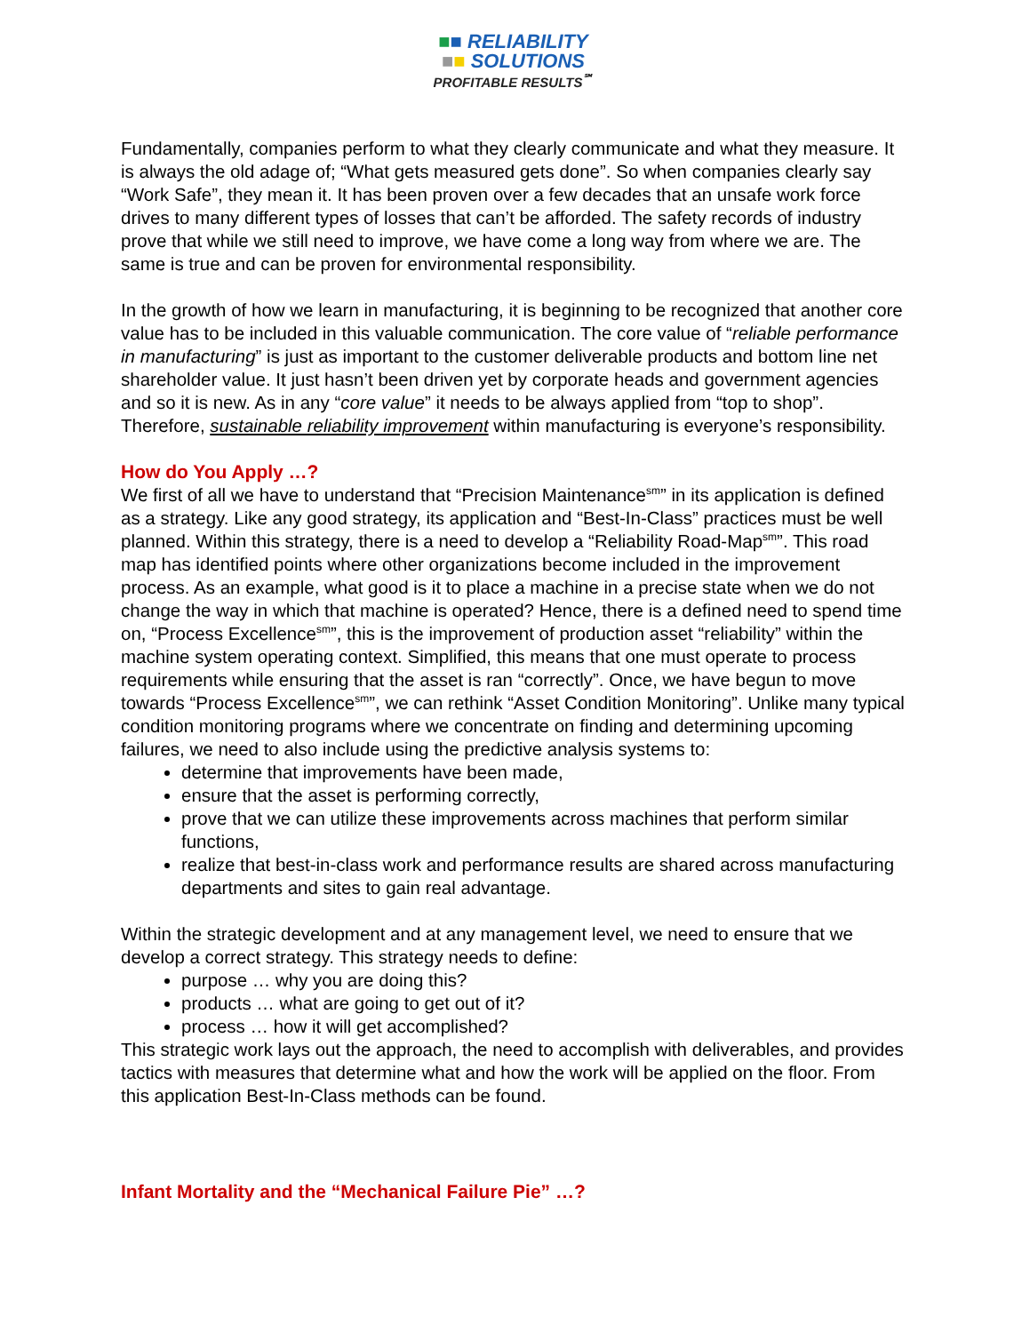■■ RELIABILITY
■■ SOLUTIONS
PROFITABLE RESULTS<sup>℠</sup>
Fundamentally, companies perform to what they clearly communicate and what they measure. It is always the old adage of; “What gets measured gets done”. So when companies clearly say “Work Safe”, they mean it. It has been proven over a few decades that an unsafe work force drives to many different types of losses that can’t be afforded. The safety records of industry prove that while we still need to improve, we have come a long way from where we are. The same is true and can be proven for environmental responsibility.
In the growth of how we learn in manufacturing, it is beginning to be recognized that another core value has to be included in this valuable communication. The core value of “reliable performance in manufacturing” is just as important to the customer deliverable products and bottom line net shareholder value. It just hasn’t been driven yet by corporate heads and government agencies and so it is new. As in any “core value” it needs to be always applied from “top to shop”. Therefore, sustainable reliability improvement within manufacturing is everyone’s responsibility.
How do You Apply …?
We first of all we have to understand that “Precision Maintenance<sup>sm</sup>” in its application is defined as a strategy. Like any good strategy, its application and “Best-In-Class” practices must be well planned. Within this strategy, there is a need to develop a “Reliability Road-Map<sup>sm</sup>”. This road map has identified points where other organizations become included in the improvement process. As an example, what good is it to place a machine in a precise state when we do not change the way in which that machine is operated? Hence, there is a defined need to spend time on, “Process Excellence<sup>sm</sup>”, this is the improvement of production asset “reliability” within the machine system operating context. Simplified, this means that one must operate to process requirements while ensuring that the asset is ran “correctly”. Once, we have begun to move towards “Process Excellence<sup>sm</sup>”, we can rethink “Asset Condition Monitoring”. Unlike many typical condition monitoring programs where we concentrate on finding and determining upcoming failures, we need to also include using the predictive analysis systems to:
determine that improvements have been made,
ensure that the asset is performing correctly,
prove that we can utilize these improvements across machines that perform similar functions,
realize that best-in-class work and performance results are shared across manufacturing departments and sites to gain real advantage.
Within the strategic development and at any management level, we need to ensure that we develop a correct strategy. This strategy needs to define:
purpose … why you are doing this?
products … what are going to get out of it?
process … how it will get accomplished?
This strategic work lays out the approach, the need to accomplish with deliverables, and provides tactics with measures that determine what and how the work will be applied on the floor. From this application Best-In-Class methods can be found.
Infant Mortality and the “Mechanical Failure Pie” …?